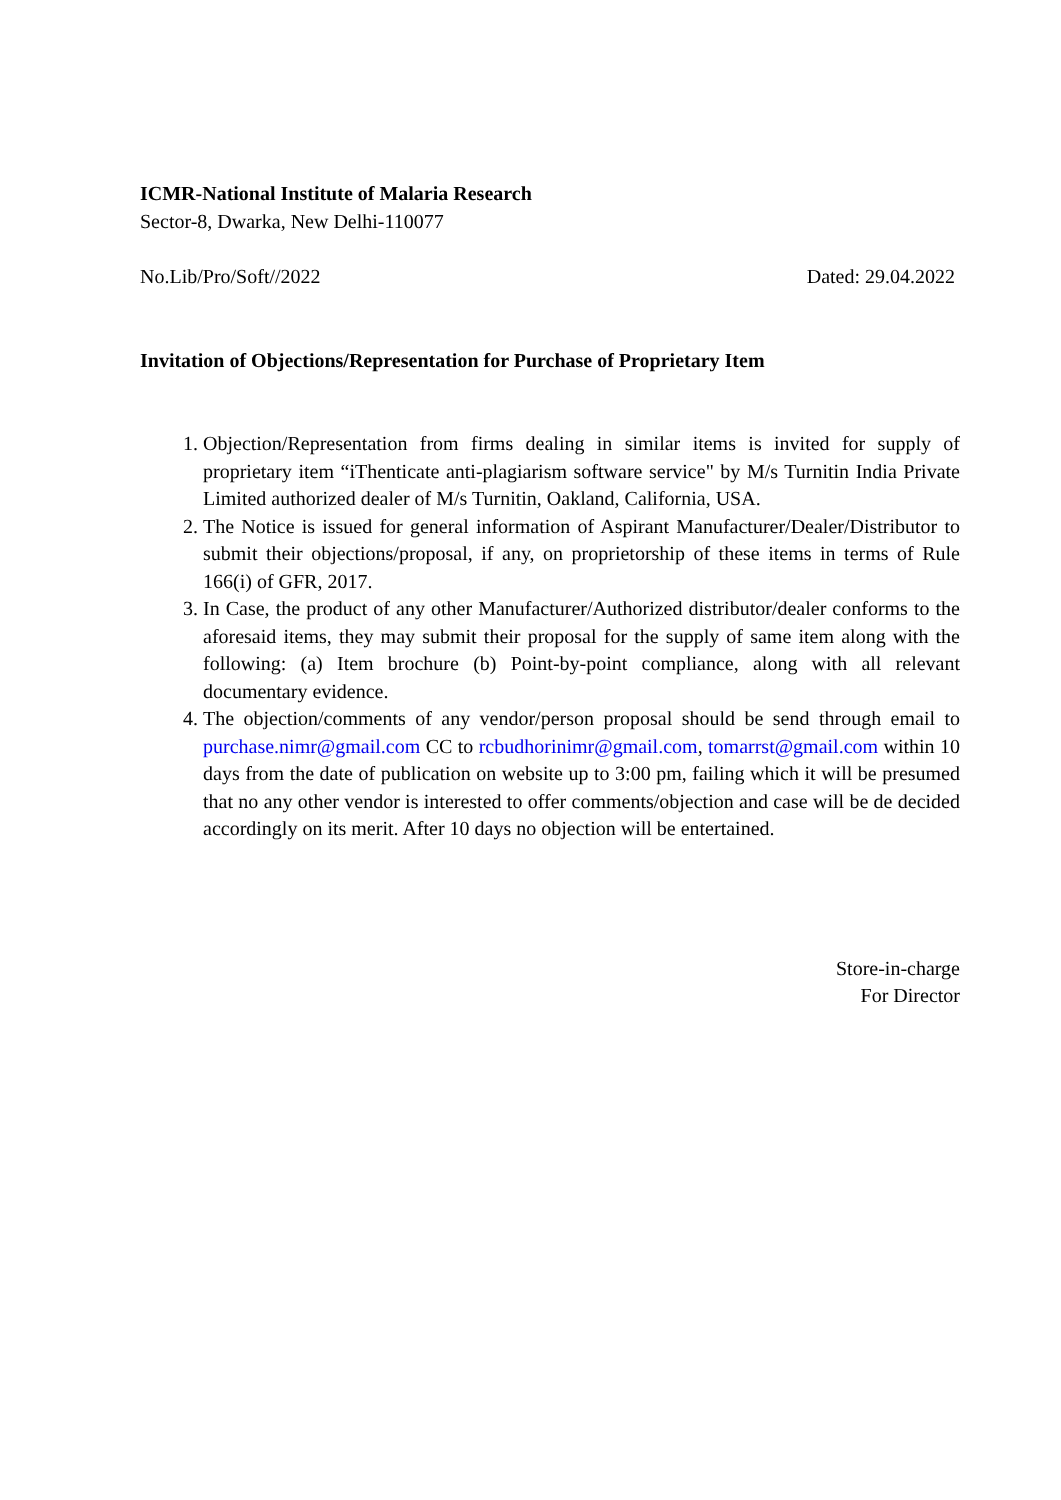ICMR-National Institute of Malaria Research
Sector-8, Dwarka, New Delhi-110077
No.Lib/Pro/Soft//2022 Dated: 29.04.2022
Invitation of Objections/Representation for Purchase of Proprietary Item
1. Objection/Representation from firms dealing in similar items is invited for supply of proprietary item “iThenticate anti-plagiarism software service" by M/s Turnitin India Private Limited authorized dealer of M/s Turnitin, Oakland, California, USA.
2. The Notice is issued for general information of Aspirant Manufacturer/Dealer/Distributor to submit their objections/proposal, if any, on proprietorship of these items in terms of Rule 166(i) of GFR, 2017.
3. In Case, the product of any other Manufacturer/Authorized distributor/dealer conforms to the aforesaid items, they may submit their proposal for the supply of same item along with the following: (a) Item brochure (b) Point-by-point compliance, along with all relevant documentary evidence.
4. The objection/comments of any vendor/person proposal should be send through email to purchase.nimr@gmail.com CC to rcbudhorinimr@gmail.com, tomarrst@gmail.com within 10 days from the date of publication on website up to 3:00 pm, failing which it will be presumed that no any other vendor is interested to offer comments/objection and case will be de decided accordingly on its merit. After 10 days no objection will be entertained.
Store-in-charge
For Director